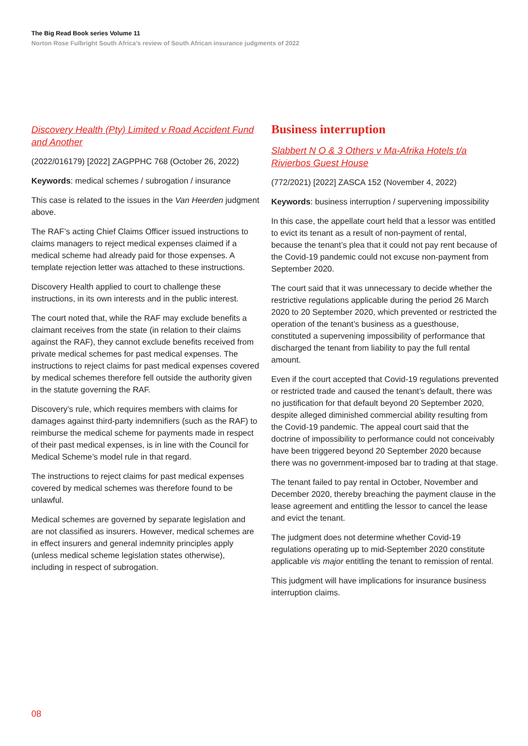The Big Read Book series Volume 11
Norton Rose Fulbright South Africa’s review of South African insurance judgments of 2022
Discovery Health (Pty) Limited v Road Accident Fund and Another
(2022/016179) [2022] ZAGPPHC 768 (October 26, 2022)
Keywords: medical schemes / subrogation / insurance
This case is related to the issues in the Van Heerden judgment above.
The RAF’s acting Chief Claims Officer issued instructions to claims managers to reject medical expenses claimed if a medical scheme had already paid for those expenses. A template rejection letter was attached to these instructions.
Discovery Health applied to court to challenge these instructions, in its own interests and in the public interest.
The court noted that, while the RAF may exclude benefits a claimant receives from the state (in relation to their claims against the RAF), they cannot exclude benefits received from private medical schemes for past medical expenses. The instructions to reject claims for past medical expenses covered by medical schemes therefore fell outside the authority given in the statute governing the RAF.
Discovery’s rule, which requires members with claims for damages against third-party indemnifiers (such as the RAF) to reimburse the medical scheme for payments made in respect of their past medical expenses, is in line with the Council for Medical Scheme’s model rule in that regard.
The instructions to reject claims for past medical expenses covered by medical schemes was therefore found to be unlawful.
Medical schemes are governed by separate legislation and are not classified as insurers. However, medical schemes are in effect insurers and general indemnity principles apply (unless medical scheme legislation states otherwise), including in respect of subrogation.
Business interruption
Slabbert N O & 3 Others v Ma-Afrika Hotels t/a Rivierbos Guest House
(772/2021) [2022] ZASCA 152 (November 4, 2022)
Keywords: business interruption / supervening impossibility
In this case, the appellate court held that a lessor was entitled to evict its tenant as a result of non-payment of rental, because the tenant’s plea that it could not pay rent because of the Covid-19 pandemic could not excuse non-payment from September 2020.
The court said that it was unnecessary to decide whether the restrictive regulations applicable during the period 26 March 2020 to 20 September 2020, which prevented or restricted the operation of the tenant’s business as a guesthouse, constituted a supervening impossibility of performance that discharged the tenant from liability to pay the full rental amount.
Even if the court accepted that Covid-19 regulations prevented or restricted trade and caused the tenant’s default, there was no justification for that default beyond 20 September 2020, despite alleged diminished commercial ability resulting from the Covid-19 pandemic. The appeal court said that the doctrine of impossibility to performance could not conceivably have been triggered beyond 20 September 2020 because there was no government-imposed bar to trading at that stage.
The tenant failed to pay rental in October, November and December 2020, thereby breaching the payment clause in the lease agreement and entitling the lessor to cancel the lease and evict the tenant.
The judgment does not determine whether Covid-19 regulations operating up to mid-September 2020 constitute applicable vis major entitling the tenant to remission of rental.
This judgment will have implications for insurance business interruption claims.
08